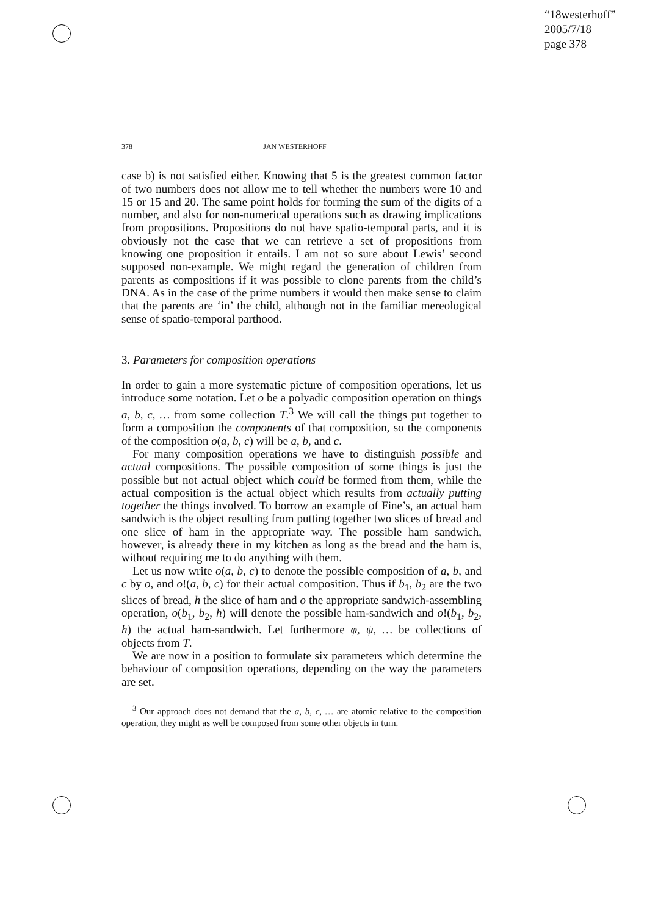“18westerhoff”
2005/7/18
page 378
378 JAN WESTERHOFF
case b) is not satisfied either. Knowing that 5 is the greatest common factor of two numbers does not allow me to tell whether the numbers were 10 and 15 or 15 and 20. The same point holds for forming the sum of the digits of a number, and also for non-numerical operations such as drawing implications from propositions. Propositions do not have spatio-temporal parts, and it is obviously not the case that we can retrieve a set of propositions from knowing one proposition it entails. I am not so sure about Lewis’ second supposed non-example. We might regard the generation of children from parents as compositions if it was possible to clone parents from the child’s DNA. As in the case of the prime numbers it would then make sense to claim that the parents are ‘in’ the child, although not in the familiar mereological sense of spatio-temporal parthood.
3. Parameters for composition operations
In order to gain a more systematic picture of composition operations, let us introduce some notation. Let o be a polyadic composition operation on things a, b, c, … from some collection T.<sup>3</sup> We will call the things put together to form a composition the components of that composition, so the components of the composition o(a, b, c) will be a, b, and c.
For many composition operations we have to distinguish possible and actual compositions. The possible composition of some things is just the possible but not actual object which could be formed from them, while the actual composition is the actual object which results from actually putting together the things involved. To borrow an example of Fine’s, an actual ham sandwich is the object resulting from putting together two slices of bread and one slice of ham in the appropriate way. The possible ham sandwich, however, is already there in my kitchen as long as the bread and the ham is, without requiring me to do anything with them.
Let us now write o(a, b, c) to denote the possible composition of a, b, and c by o, and o!(a, b, c) for their actual composition. Thus if b<sub>1</sub>, b<sub>2</sub> are the two slices of bread, h the slice of ham and o the appropriate sandwich-assembling operation, o(b<sub>1</sub>, b<sub>2</sub>, h) will denote the possible ham-sandwich and o!(b<sub>1</sub>, b<sub>2</sub>, h) the actual ham-sandwich. Let furthermore φ, ψ, … be collections of objects from T.
We are now in a position to formulate six parameters which determine the behaviour of composition operations, depending on the way the parameters are set.
<sup>3</sup> Our approach does not demand that the a, b, c, … are atomic relative to the composition operation, they might as well be composed from some other objects in turn.